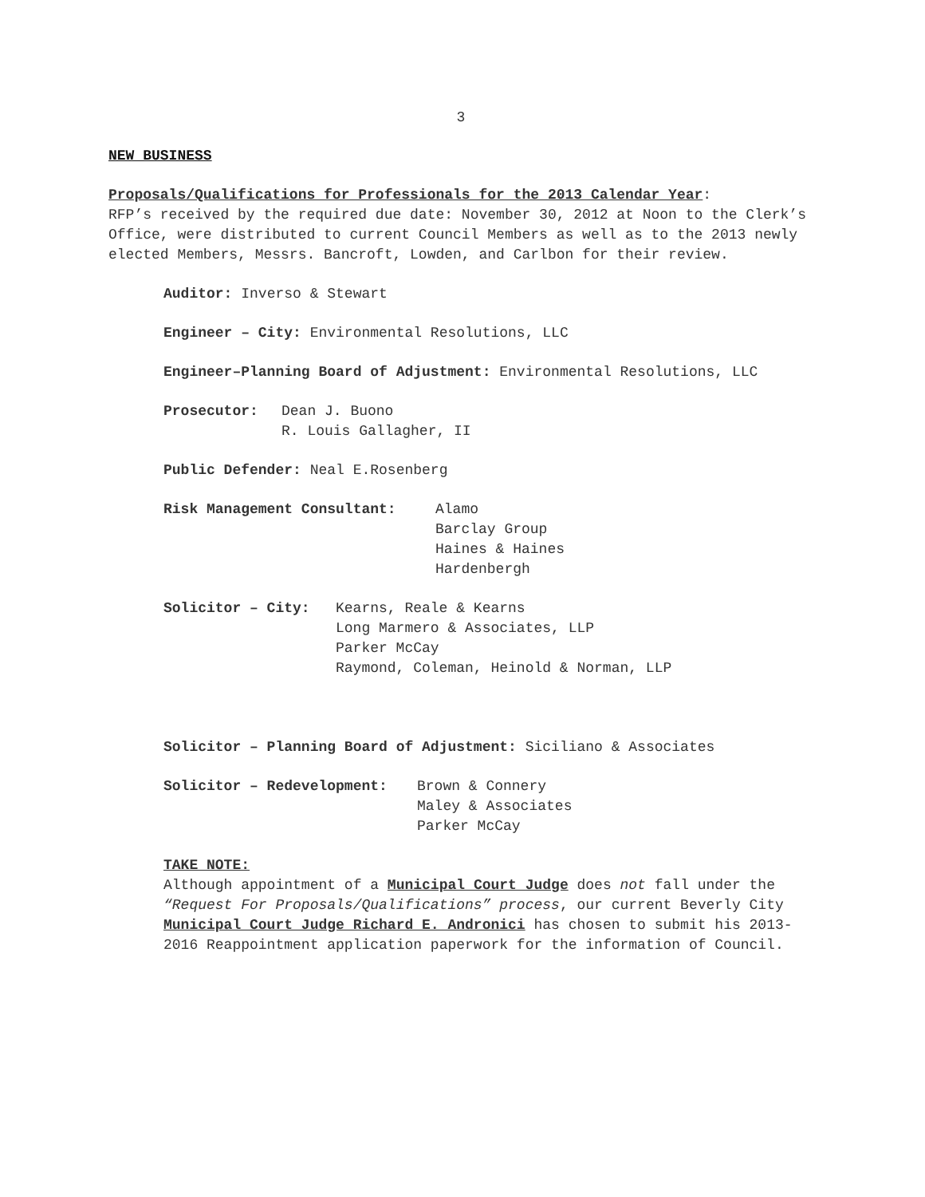3
NEW BUSINESS
Proposals/Qualifications for Professionals for the 2013 Calendar Year:
RFP’s received by the required due date: November 30, 2012 at Noon to the Clerk’s Office, were distributed to current Council Members as well as to the 2013 newly elected Members, Messrs. Bancroft, Lowden, and Carlbon for their review.
Auditor: Inverso & Stewart
Engineer – City: Environmental Resolutions, LLC
Engineer–Planning Board of Adjustment: Environmental Resolutions, LLC
Prosecutor: Dean J. Buono
R. Louis Gallagher, II
Public Defender: Neal E.Rosenberg
Risk Management Consultant: Alamo
Barclay Group
Haines & Haines
Hardenbergh
Solicitor – City: Kearns, Reale & Kearns
Long Marmero & Associates, LLP
Parker McCay
Raymond, Coleman, Heinold & Norman, LLP
Solicitor – Planning Board of Adjustment: Siciliano & Associates
Solicitor – Redevelopment: Brown & Connery
Maley & Associates
Parker McCay
TAKE NOTE:
Although appointment of a Municipal Court Judge does not fall under the “Request For Proposals/Qualifications” process, our current Beverly City Municipal Court Judge Richard E. Andronici has chosen to submit his 2013-2016 Reappointment application paperwork for the information of Council.